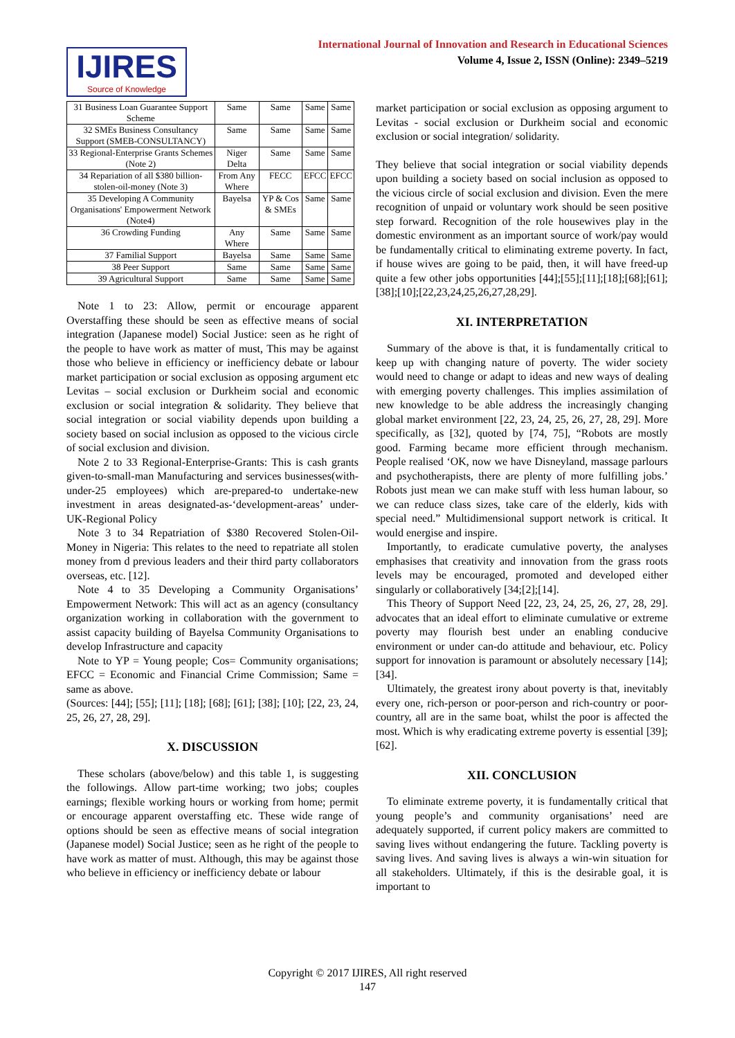IJIRES
Source of Knowledge
International Journal of Innovation and Research in Educational Sciences
Volume 4, Issue 2, ISSN (Online): 2349–5219
| 31 Business Loan Guarantee Support Scheme | Same | Same | Same | Same |
| 32 SMEs Business Consultancy Support (SMEB-CONSULTANCY) | Same | Same | Same | Same |
| 33 Regional-Enterprise Grants Schemes (Note 2) | Niger Delta | Same | Same | Same |
| 34 Repariation of all $380 billion-stolen-oil-money (Note 3) | From Any Where | FECC | EFCC | EFCC |
| 35 Developing A Community Organisations' Empowerment Network (Note4) | Bayelsa | YP & Cos & SMEs | Same | Same |
| 36 Crowding Funding | Any Where | Same | Same | Same |
| 37 Familial Support | Bayelsa | Same | Same | Same |
| 38 Peer Support | Same | Same | Same | Same |
| 39 Agricultural Support | Same | Same | Same | Same |
Note 1 to 23: Allow, permit or encourage apparent Overstaffing these should be seen as effective means of social integration (Japanese model) Social Justice: seen as he right of the people to have work as matter of must, This may be against those who believe in efficiency or inefficiency debate or labour market participation or social exclusion as opposing argument etc Levitas – social exclusion or Durkheim social and economic exclusion or social integration & solidarity. They believe that social integration or social viability depends upon building a society based on social inclusion as opposed to the vicious circle of social exclusion and division.
Note 2 to 33 Regional-Enterprise-Grants: This is cash grants given-to-small-man Manufacturing and services businesses(with-under-25 employees) which are-prepared-to undertake-new investment in areas designated-as-‘development-areas’ under-UK-Regional Policy
Note 3 to 34 Repatriation of $380 Recovered Stolen-Oil-Money in Nigeria: This relates to the need to repatriate all stolen money from d previous leaders and their third party collaborators overseas, etc. [12].
Note 4 to 35 Developing a Community Organisations’ Empowerment Network: This will act as an agency (consultancy organization working in collaboration with the government to assist capacity building of Bayelsa Community Organisations to develop Infrastructure and capacity
Note to YP = Young people; Cos= Community organisations; EFCC = Economic and Financial Crime Commission; Same = same as above.
(Sources: [44]; [55]; [11]; [18]; [68]; [61]; [38]; [10]; [22, 23, 24, 25, 26, 27, 28, 29].
X. DISCUSSION
These scholars (above/below) and this table 1, is suggesting the followings. Allow part-time working; two jobs; couples earnings; flexible working hours or working from home; permit or encourage apparent overstaffing etc. These wide range of options should be seen as effective means of social integration (Japanese model) Social Justice; seen as he right of the people to have work as matter of must. Although, this may be against those who believe in efficiency or inefficiency debate or labour
market participation or social exclusion as opposing argument to Levitas - social exclusion or Durkheim social and economic exclusion or social integration/ solidarity.
They believe that social integration or social viability depends upon building a society based on social inclusion as opposed to the vicious circle of social exclusion and division. Even the mere recognition of unpaid or voluntary work should be seen positive step forward. Recognition of the role housewives play in the domestic environment as an important source of work/pay would be fundamentally critical to eliminating extreme poverty. In fact, if house wives are going to be paid, then, it will have freed-up quite a few other jobs opportunities [44];[55];[11];[18];[68];[61];[38];[10];[22,23,24,25,26,27,28,29].
XI. INTERPRETATION
Summary of the above is that, it is fundamentally critical to keep up with changing nature of poverty. The wider society would need to change or adapt to ideas and new ways of dealing with emerging poverty challenges. This implies assimilation of new knowledge to be able address the increasingly changing global market environment [22, 23, 24, 25, 26, 27, 28, 29]. More specifically, as [32], quoted by [74, 75], “Robots are mostly good. Farming became more efficient through mechanism. People realised ‘OK, now we have Disneyland, massage parlours and psychotherapists, there are plenty of more fulfilling jobs.’ Robots just mean we can make stuff with less human labour, so we can reduce class sizes, take care of the elderly, kids with special need.” Multidimensional support network is critical. It would energise and inspire.
Importantly, to eradicate cumulative poverty, the analyses emphasises that creativity and innovation from the grass roots levels may be encouraged, promoted and developed either singularly or collaboratively [34;[2];[14].
This Theory of Support Need [22, 23, 24, 25, 26, 27, 28, 29]. advocates that an ideal effort to eliminate cumulative or extreme poverty may flourish best under an enabling conducive environment or under can-do attitude and behaviour, etc. Policy support for innovation is paramount or absolutely necessary [14];[34].
Ultimately, the greatest irony about poverty is that, inevitably every one, rich-person or poor-person and rich-country or poor-country, all are in the same boat, whilst the poor is affected the most. Which is why eradicating extreme poverty is essential [39];[62].
XII. CONCLUSION
To eliminate extreme poverty, it is fundamentally critical that young people’s and community organisations’ need are adequately supported, if current policy makers are committed to saving lives without endangering the future. Tackling poverty is saving lives. And saving lives is always a win-win situation for all stakeholders. Ultimately, if this is the desirable goal, it is important to
Copyright © 2017 IJIRES, All right reserved
147